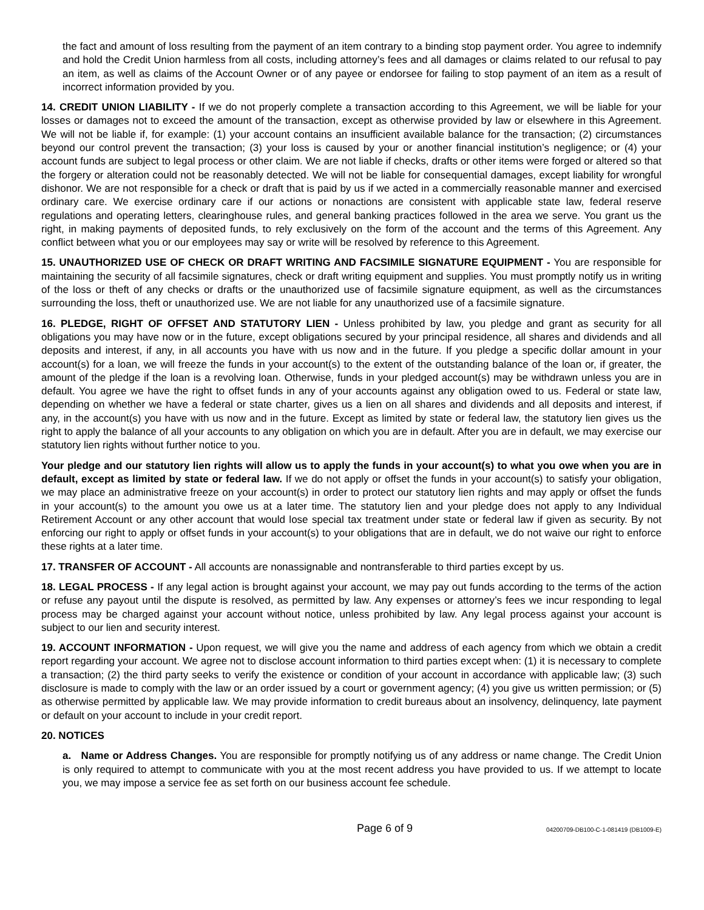the fact and amount of loss resulting from the payment of an item contrary to a binding stop payment order. You agree to indemnify and hold the Credit Union harmless from all costs, including attorney’s fees and all damages or claims related to our refusal to pay an item, as well as claims of the Account Owner or of any payee or endorsee for failing to stop payment of an item as a result of incorrect information provided by you.
14. CREDIT UNION LIABILITY - If we do not properly complete a transaction according to this Agreement, we will be liable for your losses or damages not to exceed the amount of the transaction, except as otherwise provided by law or elsewhere in this Agreement. We will not be liable if, for example: (1) your account contains an insufficient available balance for the transaction; (2) circumstances beyond our control prevent the transaction; (3) your loss is caused by your or another financial institution’s negligence; or (4) your account funds are subject to legal process or other claim. We are not liable if checks, drafts or other items were forged or altered so that the forgery or alteration could not be reasonably detected. We will not be liable for consequential damages, except liability for wrongful dishonor. We are not responsible for a check or draft that is paid by us if we acted in a commercially reasonable manner and exercised ordinary care. We exercise ordinary care if our actions or nonactions are consistent with applicable state law, federal reserve regulations and operating letters, clearinghouse rules, and general banking practices followed in the area we serve. You grant us the right, in making payments of deposited funds, to rely exclusively on the form of the account and the terms of this Agreement. Any conflict between what you or our employees may say or write will be resolved by reference to this Agreement.
15. UNAUTHORIZED USE OF CHECK OR DRAFT WRITING AND FACSIMILE SIGNATURE EQUIPMENT - You are responsible for maintaining the security of all facsimile signatures, check or draft writing equipment and supplies. You must promptly notify us in writing of the loss or theft of any checks or drafts or the unauthorized use of facsimile signature equipment, as well as the circumstances surrounding the loss, theft or unauthorized use. We are not liable for any unauthorized use of a facsimile signature.
16. PLEDGE, RIGHT OF OFFSET AND STATUTORY LIEN - Unless prohibited by law, you pledge and grant as security for all obligations you may have now or in the future, except obligations secured by your principal residence, all shares and dividends and all deposits and interest, if any, in all accounts you have with us now and in the future. If you pledge a specific dollar amount in your account(s) for a loan, we will freeze the funds in your account(s) to the extent of the outstanding balance of the loan or, if greater, the amount of the pledge if the loan is a revolving loan. Otherwise, funds in your pledged account(s) may be withdrawn unless you are in default. You agree we have the right to offset funds in any of your accounts against any obligation owed to us. Federal or state law, depending on whether we have a federal or state charter, gives us a lien on all shares and dividends and all deposits and interest, if any, in the account(s) you have with us now and in the future. Except as limited by state or federal law, the statutory lien gives us the right to apply the balance of all your accounts to any obligation on which you are in default. After you are in default, we may exercise our statutory lien rights without further notice to you.
Your pledge and our statutory lien rights will allow us to apply the funds in your account(s) to what you owe when you are in default, except as limited by state or federal law. If we do not apply or offset the funds in your account(s) to satisfy your obligation, we may place an administrative freeze on your account(s) in order to protect our statutory lien rights and may apply or offset the funds in your account(s) to the amount you owe us at a later time. The statutory lien and your pledge does not apply to any Individual Retirement Account or any other account that would lose special tax treatment under state or federal law if given as security. By not enforcing our right to apply or offset funds in your account(s) to your obligations that are in default, we do not waive our right to enforce these rights at a later time.
17. TRANSFER OF ACCOUNT - All accounts are nonassignable and nontransferable to third parties except by us.
18. LEGAL PROCESS - If any legal action is brought against your account, we may pay out funds according to the terms of the action or refuse any payout until the dispute is resolved, as permitted by law. Any expenses or attorney’s fees we incur responding to legal process may be charged against your account without notice, unless prohibited by law. Any legal process against your account is subject to our lien and security interest.
19. ACCOUNT INFORMATION - Upon request, we will give you the name and address of each agency from which we obtain a credit report regarding your account. We agree not to disclose account information to third parties except when: (1) it is necessary to complete a transaction; (2) the third party seeks to verify the existence or condition of your account in accordance with applicable law; (3) such disclosure is made to comply with the law or an order issued by a court or government agency; (4) you give us written permission; or (5) as otherwise permitted by applicable law. We may provide information to credit bureaus about an insolvency, delinquency, late payment or default on your account to include in your credit report.
20. NOTICES
a. Name or Address Changes. You are responsible for promptly notifying us of any address or name change. The Credit Union is only required to attempt to communicate with you at the most recent address you have provided to us. If we attempt to locate you, we may impose a service fee as set forth on our business account fee schedule.
Page 6 of 9 04200709-DB100-C-1-081419 (DB1009-E)